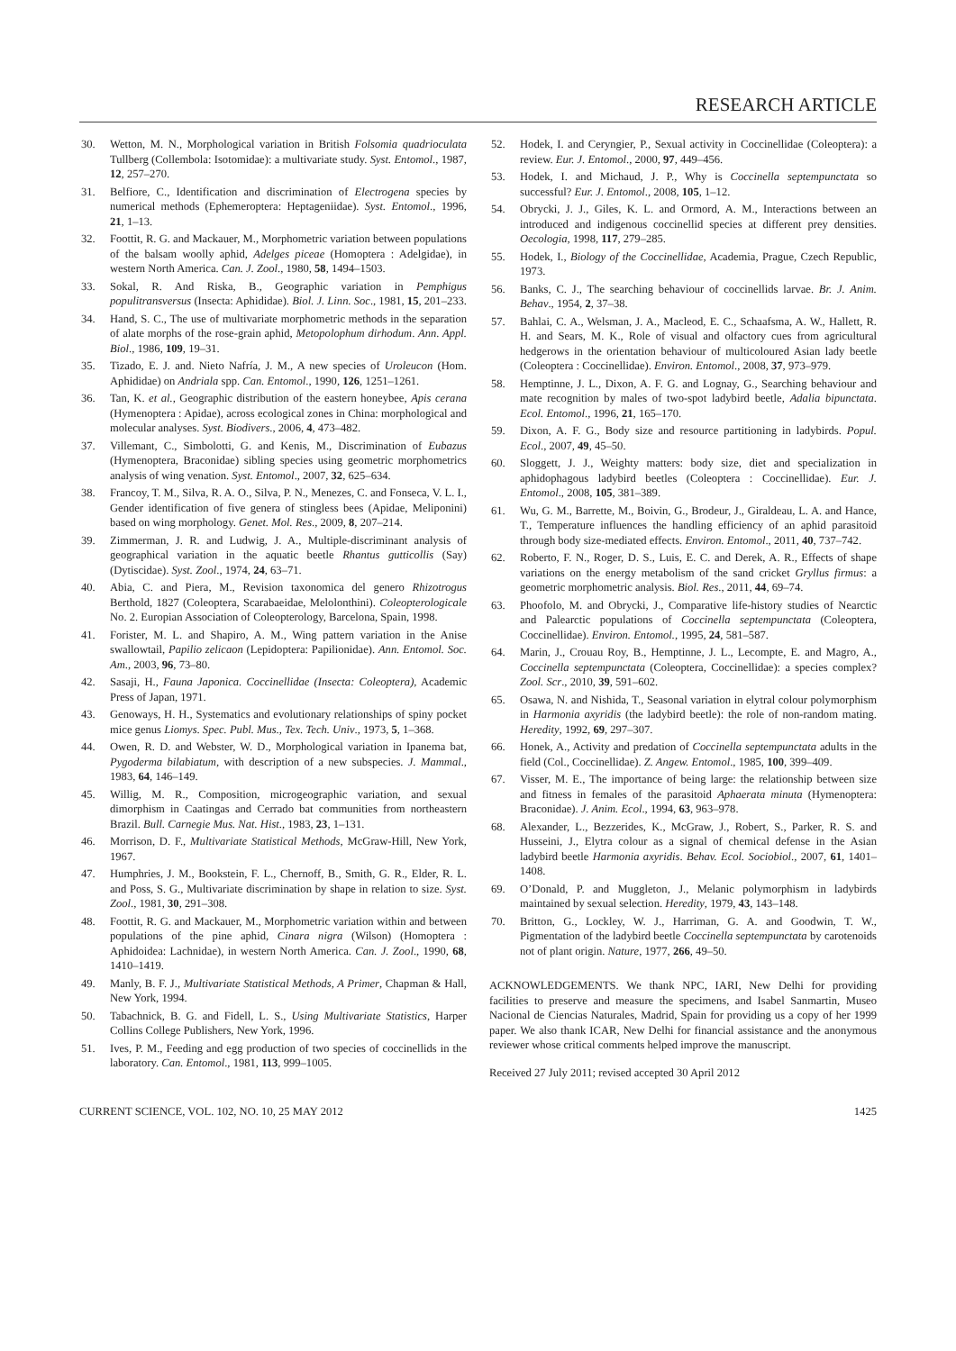RESEARCH ARTICLE
30. Wetton, M. N., Morphological variation in British Folsomia quadrioculata Tullberg (Collembola: Isotomidae): a multivariate study. Syst. Entomol., 1987, 12, 257–270.
31. Belfiore, C., Identification and discrimination of Electrogena species by numerical methods (Ephemeroptera: Heptageniidae). Syst. Entomol., 1996, 21, 1–13.
32. Foottit, R. G. and Mackauer, M., Morphometric variation between populations of the balsam woolly aphid, Adelges piceae (Homoptera : Adelgidae), in western North America. Can. J. Zool., 1980, 58, 1494–1503.
33. Sokal, R. And Riska, B., Geographic variation in Pemphigus populitransversus (Insecta: Aphididae). Biol. J. Linn. Soc., 1981, 15, 201–233.
34. Hand, S. C., The use of multivariate morphometric methods in the separation of alate morphs of the rose-grain aphid, Metopolophum dirhodum. Ann. Appl. Biol., 1986, 109, 19–31.
35. Tizado, E. J. and. Nieto Nafría, J. M., A new species of Uroleucon (Hom. Aphididae) on Andriala spp. Can. Entomol., 1990, 126, 1251–1261.
36. Tan, K. et al., Geographic distribution of the eastern honeybee, Apis cerana (Hymenoptera : Apidae), across ecological zones in China: morphological and molecular analyses. Syst. Biodivers., 2006, 4, 473–482.
37. Villemant, C., Simbolotti, G. and Kenis, M., Discrimination of Eubazus (Hymenoptera, Braconidae) sibling species using geometric morphometrics analysis of wing venation. Syst. Entomol., 2007, 32, 625–634.
38. Francoy, T. M., Silva, R. A. O., Silva, P. N., Menezes, C. and Fonseca, V. L. I., Gender identification of five genera of stingless bees (Apidae, Meliponini) based on wing morphology. Genet. Mol. Res., 2009, 8, 207–214.
39. Zimmerman, J. R. and Ludwig, J. A., Multiple-discriminant analysis of geographical variation in the aquatic beetle Rhantus gutticollis (Say) (Dytiscidae). Syst. Zool., 1974, 24, 63–71.
40. Abia, C. and Piera, M., Revision taxonomica del genero Rhizotrogus Berthold, 1827 (Coleoptera, Scarabaeidae, Melolonthini). Coleopterologicale No. 2. Europian Association of Coleopterology, Barcelona, Spain, 1998.
41. Forister, M. L. and Shapiro, A. M., Wing pattern variation in the Anise swallowtail, Papilio zelicaon (Lepidoptera: Papilionidae). Ann. Entomol. Soc. Am., 2003, 96, 73–80.
42. Sasaji, H., Fauna Japonica. Coccinellidae (Insecta: Coleoptera), Academic Press of Japan, 1971.
43. Genoways, H. H., Systematics and evolutionary relationships of spiny pocket mice genus Liomys. Spec. Publ. Mus., Tex. Tech. Univ., 1973, 5, 1–368.
44. Owen, R. D. and Webster, W. D., Morphological variation in Ipanema bat, Pygoderma bilabiatum, with description of a new subspecies. J. Mammal., 1983, 64, 146–149.
45. Willig, M. R., Composition, microgeographic variation, and sexual dimorphism in Caatingas and Cerrado bat communities from northeastern Brazil. Bull. Carnegie Mus. Nat. Hist., 1983, 23, 1–131.
46. Morrison, D. F., Multivariate Statistical Methods, McGraw-Hill, New York, 1967.
47. Humphries, J. M., Bookstein, F. L., Chernoff, B., Smith, G. R., Elder, R. L. and Poss, S. G., Multivariate discrimination by shape in relation to size. Syst. Zool., 1981, 30, 291–308.
48. Foottit, R. G. and Mackauer, M., Morphometric variation within and between populations of the pine aphid, Cinara nigra (Wilson) (Homoptera : Aphidoidea: Lachnidae), in western North America. Can. J. Zool., 1990, 68, 1410–1419.
49. Manly, B. F. J., Multivariate Statistical Methods, A Primer, Chapman & Hall, New York, 1994.
50. Tabachnick, B. G. and Fidell, L. S., Using Multivariate Statistics, Harper Collins College Publishers, New York, 1996.
51. Ives, P. M., Feeding and egg production of two species of coccinellids in the laboratory. Can. Entomol., 1981, 113, 999–1005.
52. Hodek, I. and Ceryngier, P., Sexual activity in Coccinellidae (Coleoptera): a review. Eur. J. Entomol., 2000, 97, 449–456.
53. Hodek, I. and Michaud, J. P., Why is Coccinella septempunctata so successful? Eur. J. Entomol., 2008, 105, 1–12.
54. Obrycki, J. J., Giles, K. L. and Ormord, A. M., Interactions between an introduced and indigenous coccinellid species at different prey densities. Oecologia, 1998, 117, 279–285.
55. Hodek, I., Biology of the Coccinellidae, Academia, Prague, Czech Republic, 1973.
56. Banks, C. J., The searching behaviour of coccinellids larvae. Br. J. Anim. Behav., 1954, 2, 37–38.
57. Bahlai, C. A., Welsman, J. A., Macleod, E. C., Schaafsma, A. W., Hallett, R. H. and Sears, M. K., Role of visual and olfactory cues from agricultural hedgerows in the orientation behaviour of multicoloured Asian lady beetle (Coleoptera : Coccinellidae). Environ. Entomol., 2008, 37, 973–979.
58. Hemptinne, J. L., Dixon, A. F. G. and Lognay, G., Searching behaviour and mate recognition by males of two-spot ladybird beetle, Adalia bipunctata. Ecol. Entomol., 1996, 21, 165–170.
59. Dixon, A. F. G., Body size and resource partitioning in ladybirds. Popul. Ecol., 2007, 49, 45–50.
60. Sloggett, J. J., Weighty matters: body size, diet and specialization in aphidophagous ladybird beetles (Coleoptera : Coccinellidae). Eur. J. Entomol., 2008, 105, 381–389.
61. Wu, G. M., Barrette, M., Boivin, G., Brodeur, J., Giraldeau, L. A. and Hance, T., Temperature influences the handling efficiency of an aphid parasitoid through body size-mediated effects. Environ. Entomol., 2011, 40, 737–742.
62. Roberto, F. N., Roger, D. S., Luis, E. C. and Derek, A. R., Effects of shape variations on the energy metabolism of the sand cricket Gryllus firmus: a geometric morphometric analysis. Biol. Res., 2011, 44, 69–74.
63. Phoofolo, M. and Obrycki, J., Comparative life-history studies of Nearctic and Palearctic populations of Coccinella septempunctata (Coleoptera, Coccinellidae). Environ. Entomol., 1995, 24, 581–587.
64. Marin, J., Crouau Roy, B., Hemptinne, J. L., Lecompte, E. and Magro, A., Coccinella septempunctata (Coleoptera, Coccinellidae): a species complex? Zool. Scr., 2010, 39, 591–602.
65. Osawa, N. and Nishida, T., Seasonal variation in elytral colour polymorphism in Harmonia axyridis (the ladybird beetle): the role of non-random mating. Heredity, 1992, 69, 297–307.
66. Honek, A., Activity and predation of Coccinella septempunctata adults in the field (Col., Coccinellidae). Z. Angew. Entomol., 1985, 100, 399–409.
67. Visser, M. E., The importance of being large: the relationship between size and fitness in females of the parasitoid Aphaerata minuta (Hymenoptera: Braconidae). J. Anim. Ecol., 1994, 63, 963–978.
68. Alexander, L., Bezzerides, K., McGraw, J., Robert, S., Parker, R. S. and Husseini, J., Elytra colour as a signal of chemical defense in the Asian ladybird beetle Harmonia axyridis. Behav. Ecol. Sociobiol., 2007, 61, 1401–1408.
69. O’Donald, P. and Muggleton, J., Melanic polymorphism in ladybirds maintained by sexual selection. Heredity, 1979, 43, 143–148.
70. Britton, G., Lockley, W. J., Harriman, G. A. and Goodwin, T. W., Pigmentation of the ladybird beetle Coccinella septempunctata by carotenoids not of plant origin. Nature, 1977, 266, 49–50.
ACKNOWLEDGEMENTS. We thank NPC, IARI, New Delhi for providing facilities to preserve and measure the specimens, and Isabel Sanmartin, Museo Nacional de Ciencias Naturales, Madrid, Spain for providing us a copy of her 1999 paper. We also thank ICAR, New Delhi for financial assistance and the anonymous reviewer whose critical comments helped improve the manuscript.
Received 27 July 2011; revised accepted 30 April 2012
CURRENT SCIENCE, VOL. 102, NO. 10, 25 MAY 2012 1425